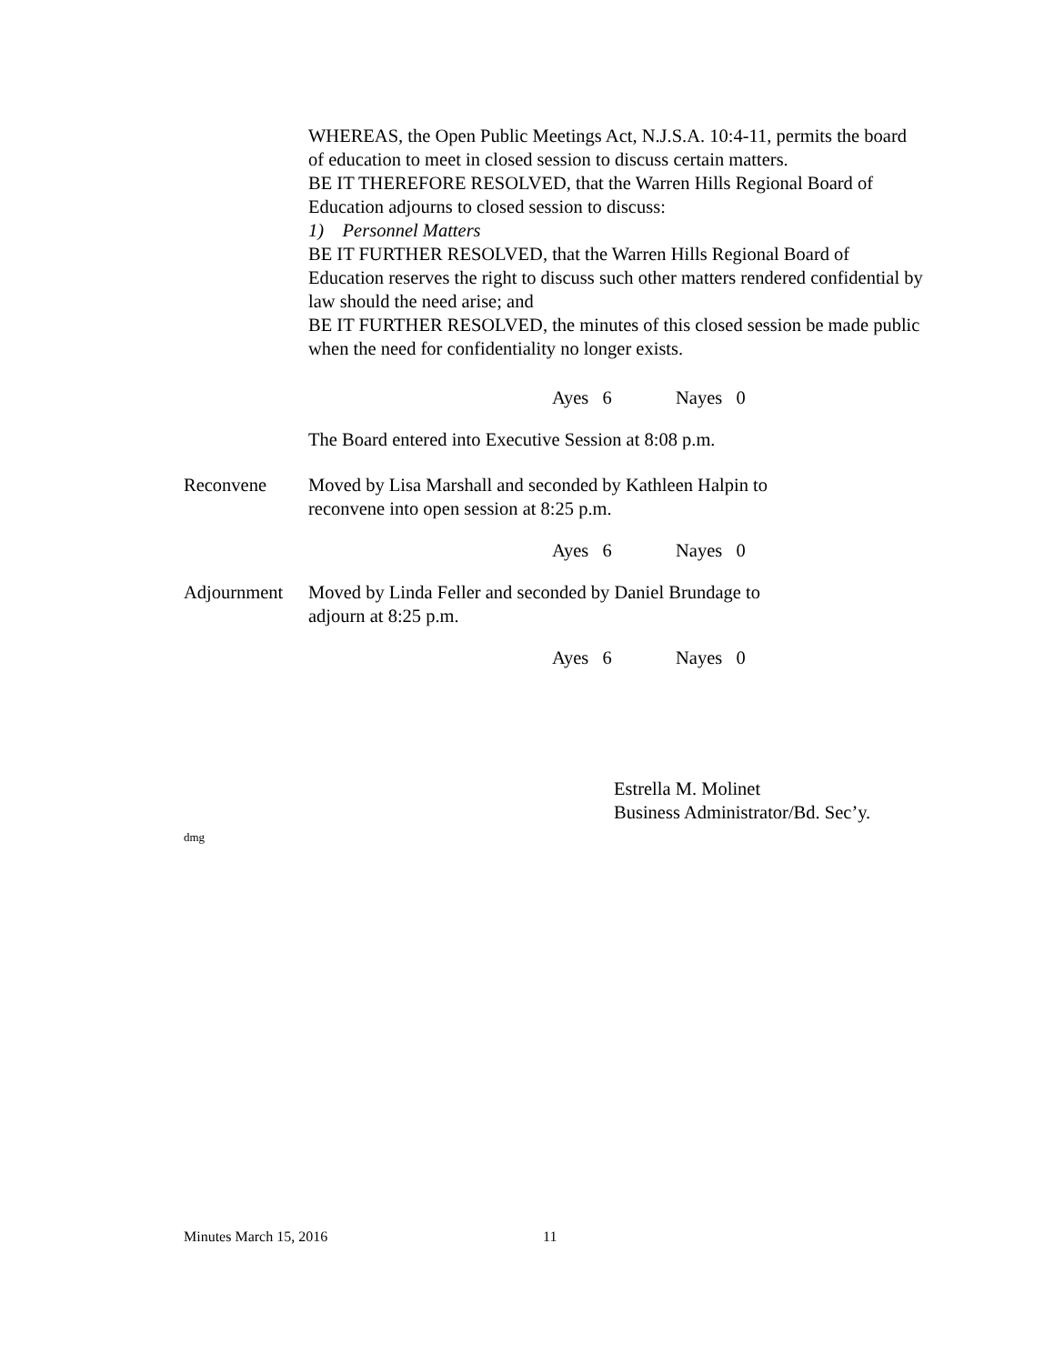WHEREAS, the Open Public Meetings Act, N.J.S.A. 10:4-11, permits the board of education to meet in closed session to discuss certain matters.
BE IT THEREFORE RESOLVED, that the Warren Hills Regional Board of Education adjourns to closed session to discuss:
1) Personnel Matters
BE IT FURTHER RESOLVED, that the Warren Hills Regional Board of Education reserves the right to discuss such other matters rendered confidential by law should the need arise; and
BE IT FURTHER RESOLVED, the minutes of this closed session be made public when the need for confidentiality no longer exists.
Ayes 6 Nayes 0
The Board entered into Executive Session at 8:08 p.m.
Reconvene Moved by Lisa Marshall and seconded by Kathleen Halpin to
reconvene into open session at 8:25 p.m.
Ayes 6 Nayes 0
Adjournment Moved by Linda Feller and seconded by Daniel Brundage to
adjourn at 8:25 p.m.
Ayes 6 Nayes 0
Estrella M. Molinet
Business Administrator/Bd. Sec’y.
dmg
Minutes March 15, 2016 11